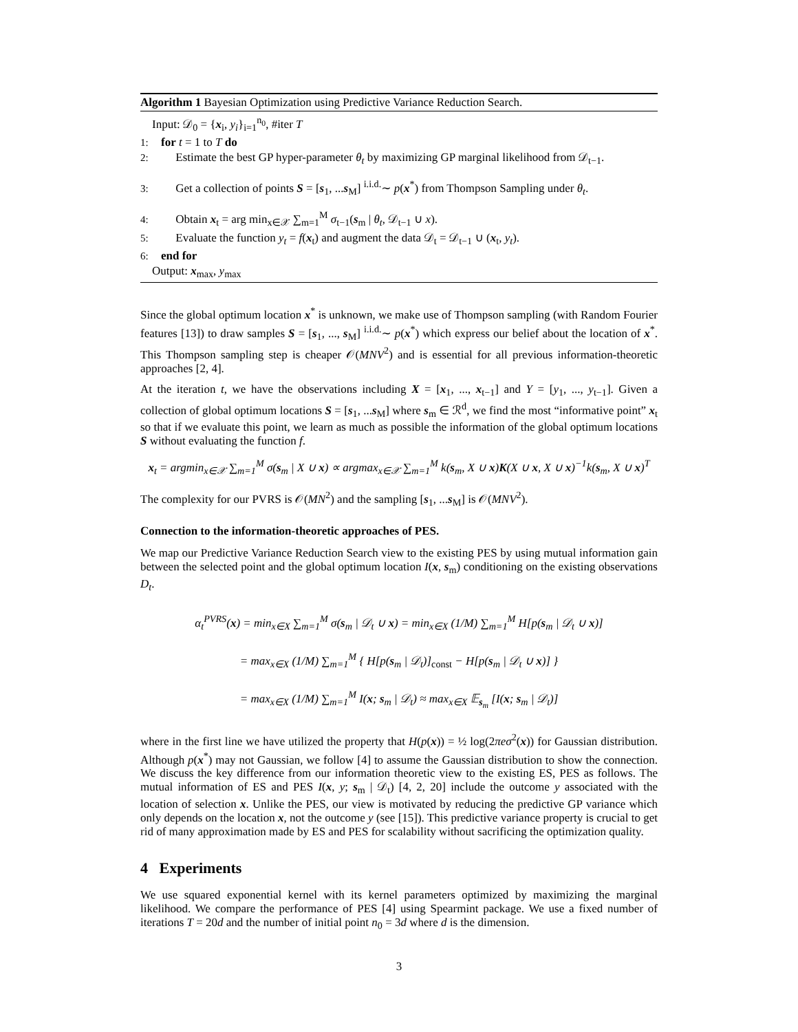Algorithm 1 Bayesian Optimization using Predictive Variance Reduction Search.
Input: 𝒟<sub>0</sub> = {x<sub>i</sub>, y<sub>i</sub>}<sub>i=1</sub><sup>n<sub>0</sub></sup>, #iter T
1: for t = 1 to T do
2: Estimate the best GP hyper-parameter θ<sub>t</sub> by maximizing GP marginal likelihood from 𝒟<sub>t−1</sub>.
3: Get a collection of points S = [s<sub>1</sub>, ...s<sub>M</sub>] <sup>i.i.d.</sup>∼ p(x<sup>*</sup>) from Thompson Sampling under θ<sub>t</sub>.
4: Obtain x<sub>t</sub> = arg min<sub>x∈𝒳</sub> ∑<sub>m=1</sub><sup>M</sup> σ<sub>t−1</sub>(s<sub>m</sub> | θ<sub>t</sub>, 𝒟<sub>t−1</sub> ∪ x).
5: Evaluate the function y<sub>t</sub> = f(x<sub>t</sub>) and augment the data 𝒟<sub>t</sub> = 𝒟<sub>t−1</sub> ∪ (x<sub>t</sub>, y<sub>t</sub>).
6: end for
Output: x<sub>max</sub>, y<sub>max</sub>
Since the global optimum location x<sup>*</sup> is unknown, we make use of Thompson sampling (with Random Fourier features [13]) to draw samples S = [s<sub>1</sub>, ..., s<sub>M</sub>] <sup>i.i.d.</sup>∼ p(x<sup>*</sup>) which express our belief about the location of x<sup>*</sup>. This Thompson sampling step is cheaper 𝒪(MNV<sup>2</sup>) and is essential for all previous information-theoretic approaches [2, 4].
At the iteration t, we have the observations including X = [x<sub>1</sub>, ..., x<sub>t−1</sub>] and Y = [y<sub>1</sub>, ..., y<sub>t−1</sub>]. Given a collection of global optimum locations S = [s<sub>1</sub>, ...s<sub>M</sub>] where s<sub>m</sub> ∈ ℛ<sup>d</sup>, we find the most “informative point” x<sub>t</sub> so that if we evaluate this point, we learn as much as possible the information of the global optimum locations S without evaluating the function f.
x<sub>t</sub> = argmin<sub>x∈𝒳</sub> ∑<sub>m=1</sub><sup>M</sup> σ(s<sub>m</sub> | X ∪ x) ∝ argmax<sub>x∈𝒳</sub> ∑<sub>m=1</sub><sup>M</sup> k(s<sub>m</sub>, X ∪ x)K(X ∪ x, X ∪ x)<sup>−1</sup>k(s<sub>m</sub>, X ∪ x)<sup>T</sup>
The complexity for our PVRS is 𝒪(MN<sup>2</sup>) and the sampling [s<sub>1</sub>, ...s<sub>M</sub>] is 𝒪(MNV<sup>2</sup>).
Connection to the information-theoretic approaches of PES.
We map our Predictive Variance Reduction Search view to the existing PES by using mutual information gain between the selected point and the global optimum location I(x, s<sub>m</sub>) conditioning on the existing observations D<sub>t</sub>.
α<sub>t</sub><sup>PVRS</sup>(x) = min<sub>x∈X</sub> ∑<sub>m=1</sub><sup>M</sup> σ(s<sub>m</sub> | 𝒟<sub>t</sub> ∪ x) = min<sub>x∈X</sub> (1/M) ∑<sub>m=1</sub><sup>M</sup> H[p(s<sub>m</sub> | 𝒟<sub>t</sub> ∪ x)]
= max<sub>x∈X</sub> (1/M) ∑<sub>m=1</sub><sup>M</sup> { H[p(s<sub>m</sub> | 𝒟<sub>t</sub>)]<sub>const</sub> − H[p(s<sub>m</sub> | 𝒟<sub>t</sub> ∪ x)] }
= max<sub>x∈X</sub> (1/M) ∑<sub>m=1</sub><sup>M</sup> I(x; s<sub>m</sub> | 𝒟<sub>t</sub>) ≈ max<sub>x∈X</sub> 𝔼<sub>s<sub>m</sub></sub> [I(x; s<sub>m</sub> | 𝒟<sub>t</sub>)]
where in the first line we have utilized the property that H(p(x)) = ½ log(2πeσ<sup>2</sup>(x)) for Gaussian distribution. Although p(x<sup>*</sup>) may not Gaussian, we follow [4] to assume the Gaussian distribution to show the connection. We discuss the key difference from our information theoretic view to the existing ES, PES as follows. The mutual information of ES and PES I(x, y; s<sub>m</sub> | 𝒟<sub>t</sub>) [4, 2, 20] include the outcome y associated with the location of selection x. Unlike the PES, our view is motivated by reducing the predictive GP variance which only depends on the location x, not the outcome y (see [15]). This predictive variance property is crucial to get rid of many approximation made by ES and PES for scalability without sacrificing the optimization quality.
4 Experiments
We use squared exponential kernel with its kernel parameters optimized by maximizing the marginal likelihood. We compare the performance of PES [4] using Spearmint package. We use a fixed number of iterations T = 20d and the number of initial point n<sub>0</sub> = 3d where d is the dimension.
3